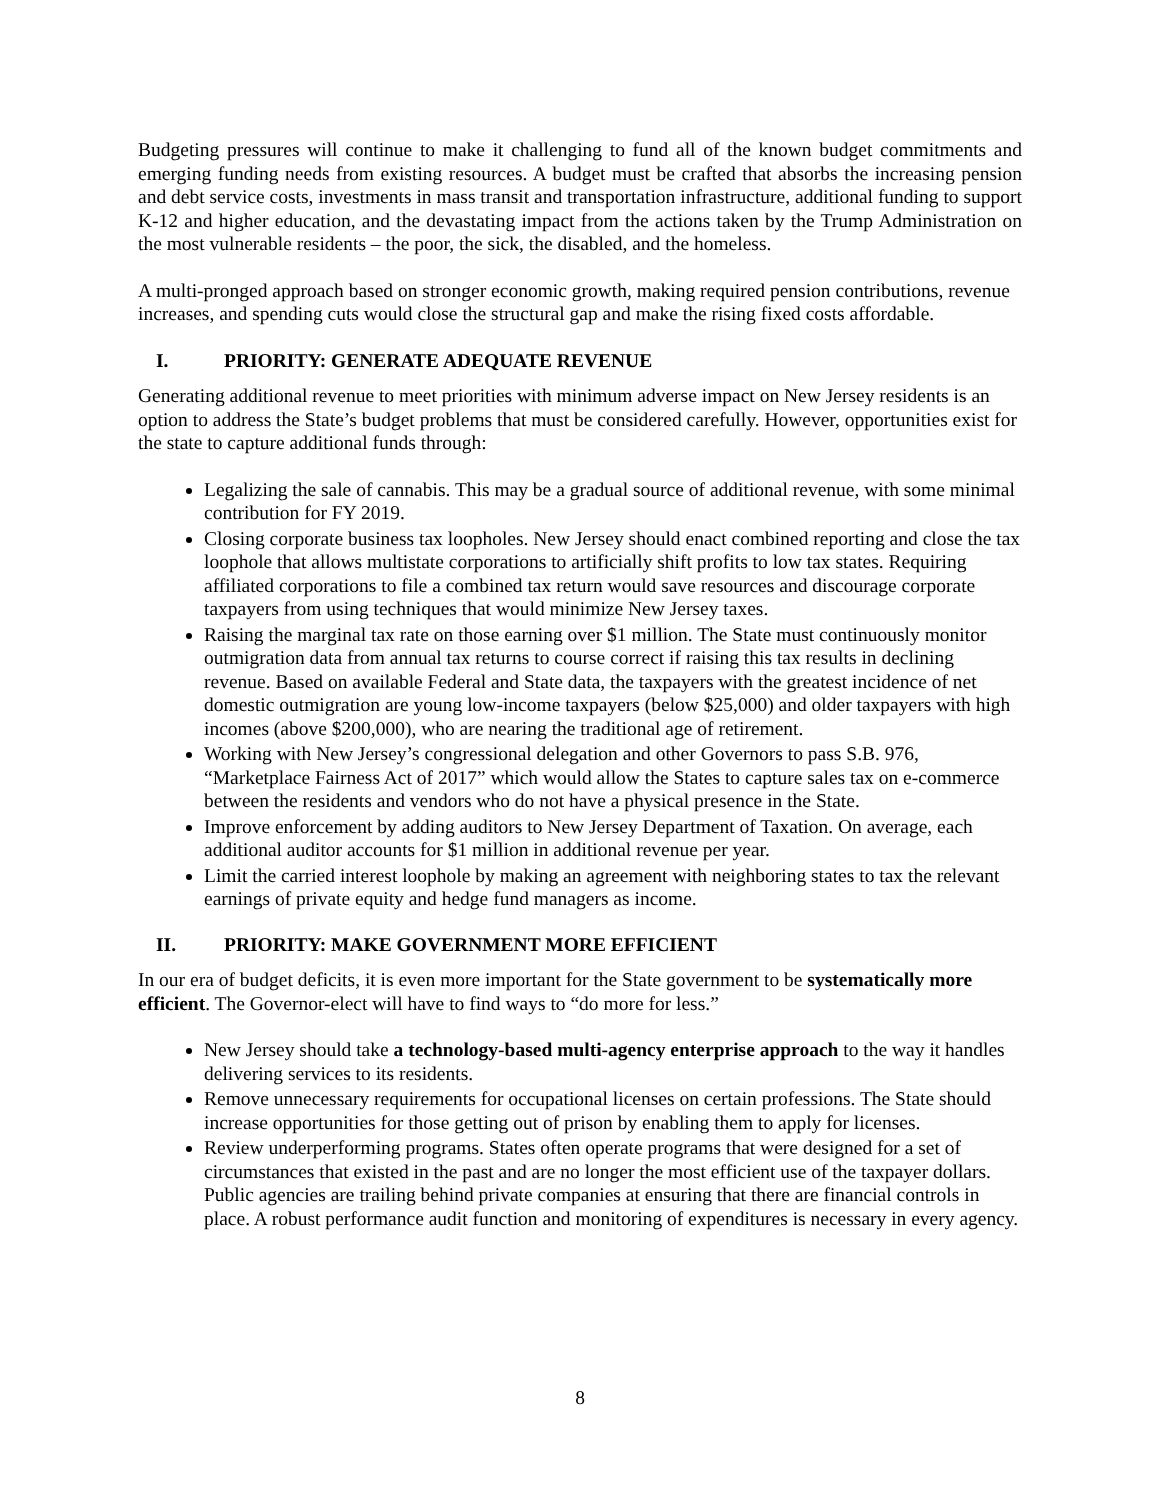Budgeting pressures will continue to make it challenging to fund all of the known budget commitments and emerging funding needs from existing resources. A budget must be crafted that absorbs the increasing pension and debt service costs, investments in mass transit and transportation infrastructure, additional funding to support K-12 and higher education, and the devastating impact from the actions taken by the Trump Administration on the most vulnerable residents – the poor, the sick, the disabled, and the homeless.
A multi-pronged approach based on stronger economic growth, making required pension contributions, revenue increases, and spending cuts would close the structural gap and make the rising fixed costs affordable.
I. PRIORITY: GENERATE ADEQUATE REVENUE
Generating additional revenue to meet priorities with minimum adverse impact on New Jersey residents is an option to address the State’s budget problems that must be considered carefully. However, opportunities exist for the state to capture additional funds through:
Legalizing the sale of cannabis. This may be a gradual source of additional revenue, with some minimal contribution for FY 2019.
Closing corporate business tax loopholes. New Jersey should enact combined reporting and close the tax loophole that allows multistate corporations to artificially shift profits to low tax states. Requiring affiliated corporations to file a combined tax return would save resources and discourage corporate taxpayers from using techniques that would minimize New Jersey taxes.
Raising the marginal tax rate on those earning over $1 million. The State must continuously monitor outmigration data from annual tax returns to course correct if raising this tax results in declining revenue. Based on available Federal and State data, the taxpayers with the greatest incidence of net domestic outmigration are young low-income taxpayers (below $25,000) and older taxpayers with high incomes (above $200,000), who are nearing the traditional age of retirement.
Working with New Jersey’s congressional delegation and other Governors to pass S.B. 976, “Marketplace Fairness Act of 2017” which would allow the States to capture sales tax on e-commerce between the residents and vendors who do not have a physical presence in the State.
Improve enforcement by adding auditors to New Jersey Department of Taxation. On average, each additional auditor accounts for $1 million in additional revenue per year.
Limit the carried interest loophole by making an agreement with neighboring states to tax the relevant earnings of private equity and hedge fund managers as income.
II. PRIORITY: MAKE GOVERNMENT MORE EFFICIENT
In our era of budget deficits, it is even more important for the State government to be systematically more efficient. The Governor-elect will have to find ways to “do more for less.”
New Jersey should take a technology-based multi-agency enterprise approach to the way it handles delivering services to its residents.
Remove unnecessary requirements for occupational licenses on certain professions. The State should increase opportunities for those getting out of prison by enabling them to apply for licenses.
Review underperforming programs. States often operate programs that were designed for a set of circumstances that existed in the past and are no longer the most efficient use of the taxpayer dollars. Public agencies are trailing behind private companies at ensuring that there are financial controls in place. A robust performance audit function and monitoring of expenditures is necessary in every agency.
8